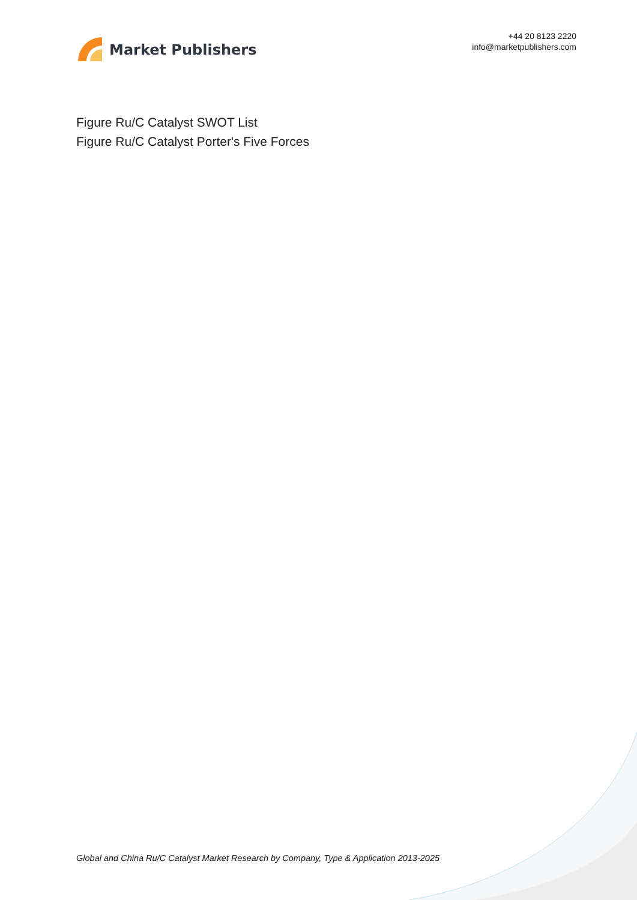Market Publishers
+44 20 8123 2220
info@marketpublishers.com
Figure Ru/C Catalyst SWOT List
Figure Ru/C Catalyst Porter's Five Forces
Global and China Ru/C Catalyst Market Research by Company, Type & Application 2013-2025